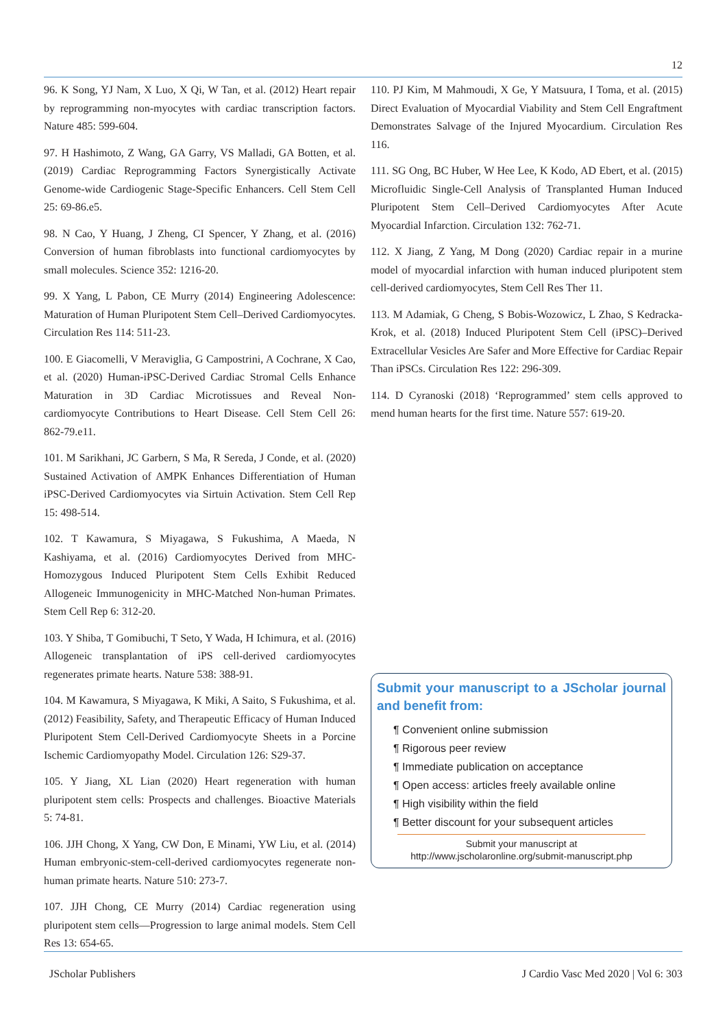12
96. K Song, YJ Nam, X Luo, X Qi, W Tan, et al. (2012) Heart repair by reprogramming non-myocytes with cardiac transcription factors. Nature 485: 599-604.
97. H Hashimoto, Z Wang, GA Garry, VS Malladi, GA Botten, et al. (2019) Cardiac Reprogramming Factors Synergistically Activate Genome-wide Cardiogenic Stage-Specific Enhancers. Cell Stem Cell 25: 69-86.e5.
98. N Cao, Y Huang, J Zheng, CI Spencer, Y Zhang, et al. (2016) Conversion of human fibroblasts into functional cardiomyocytes by small molecules. Science 352: 1216-20.
99. X Yang, L Pabon, CE Murry (2014) Engineering Adolescence: Maturation of Human Pluripotent Stem Cell–Derived Cardiomyocytes. Circulation Res 114: 511-23.
100. E Giacomelli, V Meraviglia, G Campostrini, A Cochrane, X Cao, et al. (2020) Human-iPSC-Derived Cardiac Stromal Cells Enhance Maturation in 3D Cardiac Microtissues and Reveal Non-cardiomyocyte Contributions to Heart Disease. Cell Stem Cell 26: 862-79.e11.
101. M Sarikhani, JC Garbern, S Ma, R Sereda, J Conde, et al. (2020) Sustained Activation of AMPK Enhances Differentiation of Human iPSC-Derived Cardiomyocytes via Sirtuin Activation. Stem Cell Rep 15: 498-514.
102. T Kawamura, S Miyagawa, S Fukushima, A Maeda, N Kashiyama, et al. (2016) Cardiomyocytes Derived from MHC-Homozygous Induced Pluripotent Stem Cells Exhibit Reduced Allogeneic Immunogenicity in MHC-Matched Non-human Primates. Stem Cell Rep 6: 312-20.
103. Y Shiba, T Gomibuchi, T Seto, Y Wada, H Ichimura, et al. (2016) Allogeneic transplantation of iPS cell-derived cardiomyocytes regenerates primate hearts. Nature 538: 388-91.
104. M Kawamura, S Miyagawa, K Miki, A Saito, S Fukushima, et al. (2012) Feasibility, Safety, and Therapeutic Efficacy of Human Induced Pluripotent Stem Cell-Derived Cardiomyocyte Sheets in a Porcine Ischemic Cardiomyopathy Model. Circulation 126: S29-37.
105. Y Jiang, XL Lian (2020) Heart regeneration with human pluripotent stem cells: Prospects and challenges. Bioactive Materials 5: 74-81.
106. JJH Chong, X Yang, CW Don, E Minami, YW Liu, et al. (2014) Human embryonic-stem-cell-derived cardiomyocytes regenerate non-human primate hearts. Nature 510: 273-7.
107. JJH Chong, CE Murry (2014) Cardiac regeneration using pluripotent stem cells—Progression to large animal models. Stem Cell Res 13: 654-65.
110. PJ Kim, M Mahmoudi, X Ge, Y Matsuura, I Toma, et al. (2015) Direct Evaluation of Myocardial Viability and Stem Cell Engraftment Demonstrates Salvage of the Injured Myocardium. Circulation Res 116.
111. SG Ong, BC Huber, W Hee Lee, K Kodo, AD Ebert, et al. (2015) Microfluidic Single-Cell Analysis of Transplanted Human Induced Pluripotent Stem Cell–Derived Cardiomyocytes After Acute Myocardial Infarction. Circulation 132: 762-71.
112. X Jiang, Z Yang, M Dong (2020) Cardiac repair in a murine model of myocardial infarction with human induced pluripotent stem cell-derived cardiomyocytes, Stem Cell Res Ther 11.
113. M Adamiak, G Cheng, S Bobis-Wozowicz, L Zhao, S Kedracka-Krok, et al. (2018) Induced Pluripotent Stem Cell (iPSC)–Derived Extracellular Vesicles Are Safer and More Effective for Cardiac Repair Than iPSCs. Circulation Res 122: 296-309.
114. D Cyranoski (2018) ‘Reprogrammed’ stem cells approved to mend human hearts for the first time. Nature 557: 619-20.
Submit your manuscript to a JScholar journal and benefit from:
¶ Convenient online submission
¶ Rigorous peer review
¶ Immediate publication on acceptance
¶ Open access: articles freely available online
¶ High visibility within the field
¶ Better discount for your subsequent articles
Submit your manuscript at
http://www.jscholaronline.org/submit-manuscript.php
JScholar Publishers J Cardio Vasc Med 2020 | Vol 6: 303